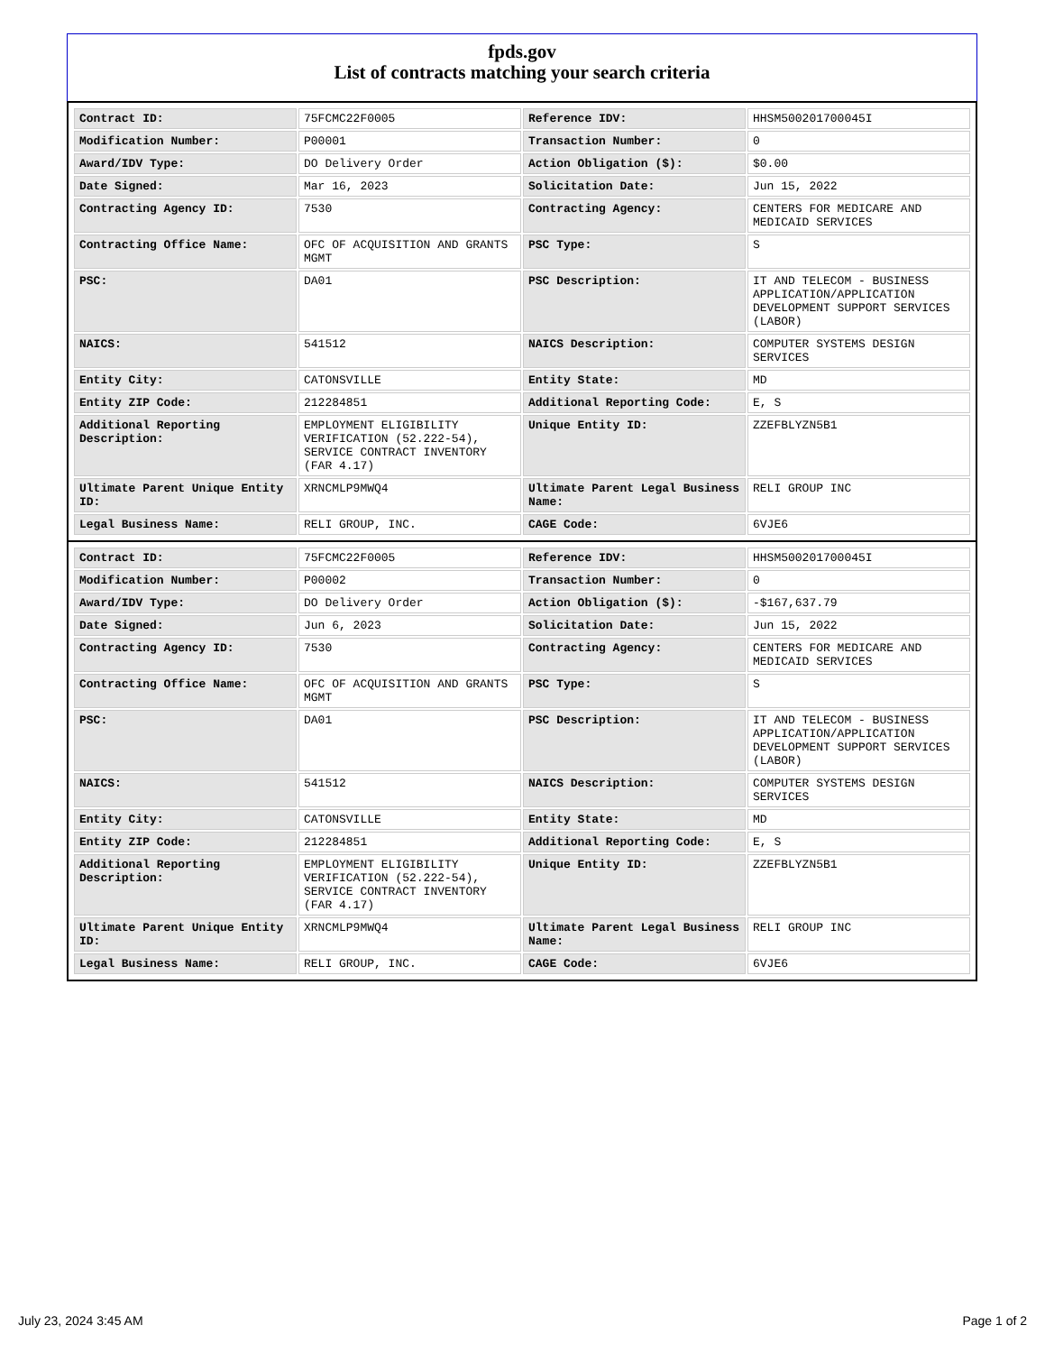fpds.gov
List of contracts matching your search criteria
| Contract ID: | 75FCMC22F0005 | Reference IDV: | HHSM500201700045I |
| Modification Number: | P00001 | Transaction Number: | 0 |
| Award/IDV Type: | DO Delivery Order | Action Obligation ($): | $0.00 |
| Date Signed: | Mar 16, 2023 | Solicitation Date: | Jun 15, 2022 |
| Contracting Agency ID: | 7530 | Contracting Agency: | CENTERS FOR MEDICARE AND MEDICAID SERVICES |
| Contracting Office Name: | OFC OF ACQUISITION AND GRANTS MGMT | PSC Type: | S |
| PSC: | DA01 | PSC Description: | IT AND TELECOM - BUSINESS APPLICATION/APPLICATION DEVELOPMENT SUPPORT SERVICES (LABOR) |
| NAICS: | 541512 | NAICS Description: | COMPUTER SYSTEMS DESIGN SERVICES |
| Entity City: | CATONSVILLE | Entity State: | MD |
| Entity ZIP Code: | 212284851 | Additional Reporting Code: | E, S |
| Additional Reporting Description: | EMPLOYMENT ELIGIBILITY VERIFICATION (52.222-54), SERVICE CONTRACT INVENTORY (FAR 4.17) | Unique Entity ID: | ZZEFBLYZN5B1 |
| Ultimate Parent Unique Entity ID: | XRNCMLP9MWQ4 | Ultimate Parent Legal Business Name: | RELI GROUP INC |
| Legal Business Name: | RELI GROUP, INC. | CAGE Code: | 6VJE6 |
| Contract ID: | 75FCMC22F0005 | Reference IDV: | HHSM500201700045I |
| Modification Number: | P00002 | Transaction Number: | 0 |
| Award/IDV Type: | DO Delivery Order | Action Obligation ($): | -$167,637.79 |
| Date Signed: | Jun 6, 2023 | Solicitation Date: | Jun 15, 2022 |
| Contracting Agency ID: | 7530 | Contracting Agency: | CENTERS FOR MEDICARE AND MEDICAID SERVICES |
| Contracting Office Name: | OFC OF ACQUISITION AND GRANTS MGMT | PSC Type: | S |
| PSC: | DA01 | PSC Description: | IT AND TELECOM - BUSINESS APPLICATION/APPLICATION DEVELOPMENT SUPPORT SERVICES (LABOR) |
| NAICS: | 541512 | NAICS Description: | COMPUTER SYSTEMS DESIGN SERVICES |
| Entity City: | CATONSVILLE | Entity State: | MD |
| Entity ZIP Code: | 212284851 | Additional Reporting Code: | E, S |
| Additional Reporting Description: | EMPLOYMENT ELIGIBILITY VERIFICATION (52.222-54), SERVICE CONTRACT INVENTORY (FAR 4.17) | Unique Entity ID: | ZZEFBLYZN5B1 |
| Ultimate Parent Unique Entity ID: | XRNCMLP9MWQ4 | Ultimate Parent Legal Business Name: | RELI GROUP INC |
| Legal Business Name: | RELI GROUP, INC. | CAGE Code: | 6VJE6 |
July 23, 2024 3:45 AM Page 1 of 2